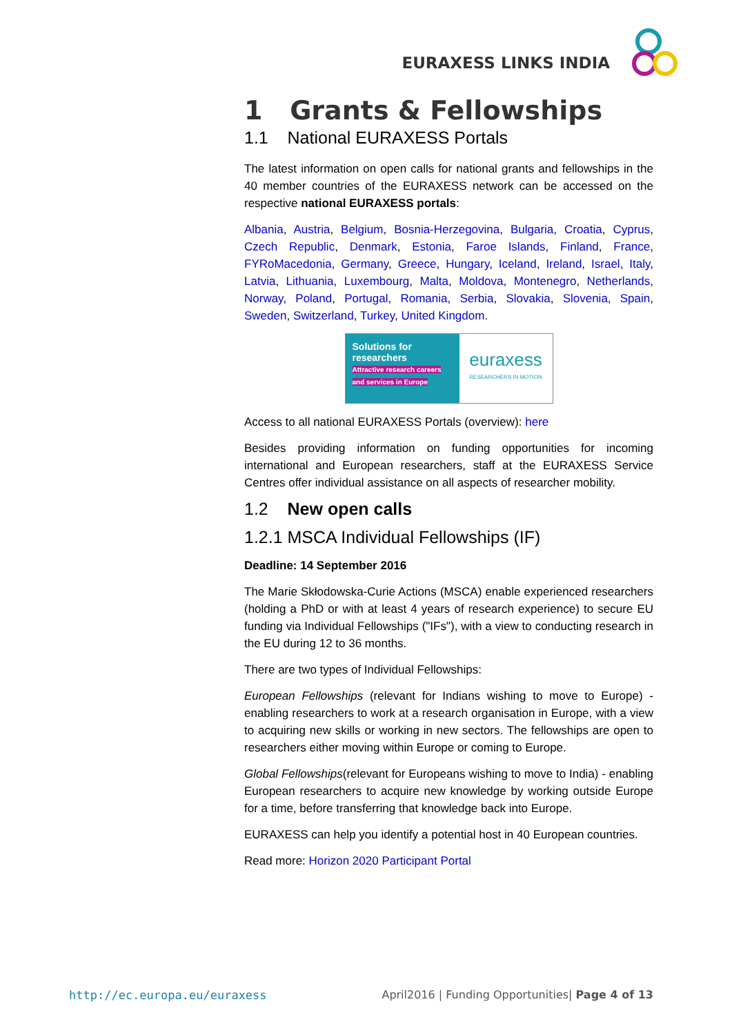EURAXESS LINKS INDIA
1 Grants & Fellowships
1.1 National EURAXESS Portals
The latest information on open calls for national grants and fellowships in the 40 member countries of the EURAXESS network can be accessed on the respective national EURAXESS portals:
Albania, Austria, Belgium, Bosnia-Herzegovina, Bulgaria, Croatia, Cyprus, Czech Republic, Denmark, Estonia, Faroe Islands, Finland, France, FYRoMacedonia, Germany, Greece, Hungary, Iceland, Ireland, Israel, Italy, Latvia, Lithuania, Luxembourg, Malta, Moldova, Montenegro, Netherlands, Norway, Poland, Portugal, Romania, Serbia, Slovakia, Slovenia, Spain, Sweden, Switzerland, Turkey, United Kingdom.
Solutions for researchers
Attractive research careers and services in Europe
euraxess
RESEARCHERS IN MOTION
Access to all national EURAXESS Portals (overview): here
Besides providing information on funding opportunities for incoming international and European researchers, staff at the EURAXESS Service Centres offer individual assistance on all aspects of researcher mobility.
1.2 New open calls
1.2.1 MSCA Individual Fellowships (IF)
Deadline: 14 September 2016
The Marie Skłodowska-Curie Actions (MSCA) enable experienced researchers (holding a PhD or with at least 4 years of research experience) to secure EU funding via Individual Fellowships ("IFs"), with a view to conducting research in the EU during 12 to 36 months.
There are two types of Individual Fellowships:
European Fellowships (relevant for Indians wishing to move to Europe) - enabling researchers to work at a research organisation in Europe, with a view to acquiring new skills or working in new sectors. The fellowships are open to researchers either moving within Europe or coming to Europe.
Global Fellowships(relevant for Europeans wishing to move to India) - enabling European researchers to acquire new knowledge by working outside Europe for a time, before transferring that knowledge back into Europe.
EURAXESS can help you identify a potential host in 40 European countries.
Read more: Horizon 2020 Participant Portal
http://ec.europa.eu/euraxess April2016 | Funding Opportunities| Page 4 of 13